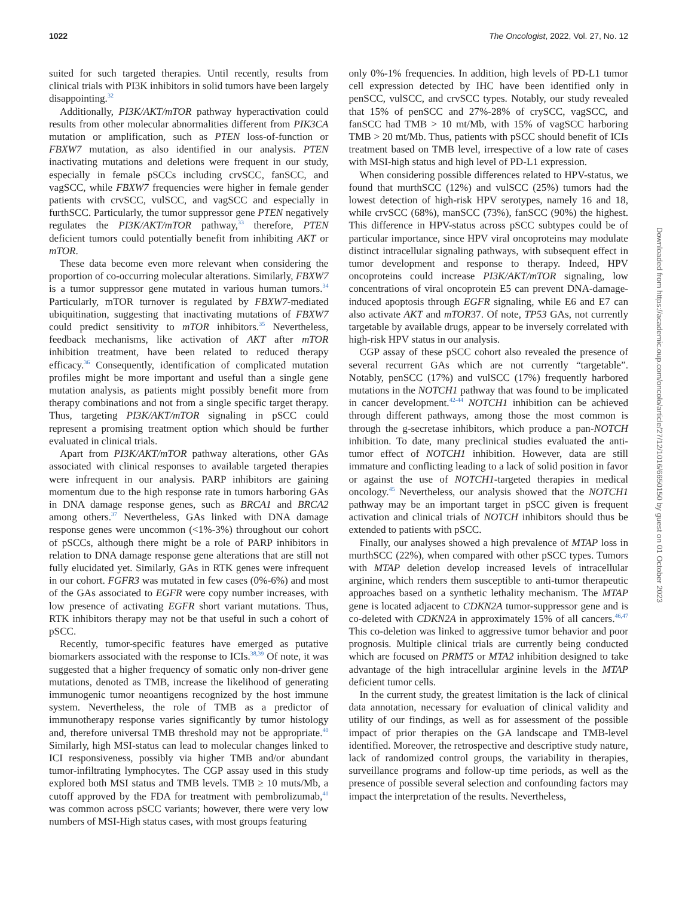1022 The Oncologist, 2022, Vol. 27, No. 12
suited for such targeted therapies. Until recently, results from clinical trials with PI3K inhibitors in solid tumors have been largely disappointing.<sup>32</sup>
Additionally, PI3K/AKT/mTOR pathway hyperactivation could results from other molecular abnormalities different from PIK3CA mutation or amplification, such as PTEN loss-of-function or FBXW7 mutation, as also identified in our analysis. PTEN inactivating mutations and deletions were frequent in our study, especially in female pSCCs including crvSCC, fanSCC, and vagSCC, while FBXW7 frequencies were higher in female gender patients with crvSCC, vulSCC, and vagSCC and especially in furthSCC. Particularly, the tumor suppressor gene PTEN negatively regulates the PI3K/AKT/mTOR pathway,<sup>33</sup> therefore, PTEN deficient tumors could potentially benefit from inhibiting AKT or mTOR.
These data become even more relevant when considering the proportion of co-occurring molecular alterations. Similarly, FBXW7 is a tumor suppressor gene mutated in various human tumors.<sup>34</sup> Particularly, mTOR turnover is regulated by FBXW7-mediated ubiquitination, suggesting that inactivating mutations of FBXW7 could predict sensitivity to mTOR inhibitors.<sup>35</sup> Nevertheless, feedback mechanisms, like activation of AKT after mTOR inhibition treatment, have been related to reduced therapy efficacy.<sup>36</sup> Consequently, identification of complicated mutation profiles might be more important and useful than a single gene mutation analysis, as patients might possibly benefit more from therapy combinations and not from a single specific target therapy. Thus, targeting PI3K/AKT/mTOR signaling in pSCC could represent a promising treatment option which should be further evaluated in clinical trials.
Apart from PI3K/AKT/mTOR pathway alterations, other GAs associated with clinical responses to available targeted therapies were infrequent in our analysis. PARP inhibitors are gaining momentum due to the high response rate in tumors harboring GAs in DNA damage response genes, such as BRCA1 and BRCA2 among others.<sup>37</sup> Nevertheless, GAs linked with DNA damage response genes were uncommon (<1%-3%) throughout our cohort of pSCCs, although there might be a role of PARP inhibitors in relation to DNA damage response gene alterations that are still not fully elucidated yet. Similarly, GAs in RTK genes were infrequent in our cohort. FGFR3 was mutated in few cases (0%-6%) and most of the GAs associated to EGFR were copy number increases, with low presence of activating EGFR short variant mutations. Thus, RTK inhibitors therapy may not be that useful in such a cohort of pSCC.
Recently, tumor-specific features have emerged as putative biomarkers associated with the response to ICIs.<sup>38,39</sup> Of note, it was suggested that a higher frequency of somatic only non-driver gene mutations, denoted as TMB, increase the likelihood of generating immunogenic tumor neoantigens recognized by the host immune system. Nevertheless, the role of TMB as a predictor of immunotherapy response varies significantly by tumor histology and, therefore universal TMB threshold may not be appropriate.<sup>40</sup> Similarly, high MSI-status can lead to molecular changes linked to ICI responsiveness, possibly via higher TMB and/or abundant tumor-infiltrating lymphocytes. The CGP assay used in this study explored both MSI status and TMB levels. TMB ≥ 10 muts/Mb, a cutoff approved by the FDA for treatment with pembrolizumab,<sup>41</sup> was common across pSCC variants; however, there were very low numbers of MSI-High status cases, with most groups featuring
only 0%-1% frequencies. In addition, high levels of PD-L1 tumor cell expression detected by IHC have been identified only in penSCC, vulSCC, and crvSCC types. Notably, our study revealed that 15% of penSCC and 27%-28% of crySCC, vagSCC, and fanSCC had TMB > 10 mt/Mb, with 15% of vagSCC harboring TMB > 20 mt/Mb. Thus, patients with pSCC should benefit of ICIs treatment based on TMB level, irrespective of a low rate of cases with MSI-high status and high level of PD-L1 expression.
When considering possible differences related to HPV-status, we found that murthSCC (12%) and vulSCC (25%) tumors had the lowest detection of high-risk HPV serotypes, namely 16 and 18, while crvSCC (68%), manSCC (73%), fanSCC (90%) the highest. This difference in HPV-status across pSCC subtypes could be of particular importance, since HPV viral oncoproteins may modulate distinct intracellular signaling pathways, with subsequent effect in tumor development and response to therapy. Indeed, HPV oncoproteins could increase PI3K/AKT/mTOR signaling, low concentrations of viral oncoprotein E5 can prevent DNA-damage-induced apoptosis through EGFR signaling, while E6 and E7 can also activate AKT and mTOR37. Of note, TP53 GAs, not currently targetable by available drugs, appear to be inversely correlated with high-risk HPV status in our analysis.
CGP assay of these pSCC cohort also revealed the presence of several recurrent GAs which are not currently “targetable”. Notably, penSCC (17%) and vulSCC (17%) frequently harbored mutations in the NOTCH1 pathway that was found to be implicated in cancer development.<sup>42-44</sup> NOTCH1 inhibition can be achieved through different pathways, among those the most common is through the g-secretase inhibitors, which produce a pan-NOTCH inhibition. To date, many preclinical studies evaluated the anti-tumor effect of NOTCH1 inhibition. However, data are still immature and conflicting leading to a lack of solid position in favor or against the use of NOTCH1-targeted therapies in medical oncology.<sup>45</sup> Nevertheless, our analysis showed that the NOTCH1 pathway may be an important target in pSCC given is frequent activation and clinical trials of NOTCH inhibitors should thus be extended to patients with pSCC.
Finally, our analyses showed a high prevalence of MTAP loss in murthSCC (22%), when compared with other pSCC types. Tumors with MTAP deletion develop increased levels of intracellular arginine, which renders them susceptible to anti-tumor therapeutic approaches based on a synthetic lethality mechanism. The MTAP gene is located adjacent to CDKN2A tumor-suppressor gene and is co-deleted with CDKN2A in approximately 15% of all cancers.<sup>46,47</sup> This co-deletion was linked to aggressive tumor behavior and poor prognosis. Multiple clinical trials are currently being conducted which are focused on PRMT5 or MTA2 inhibition designed to take advantage of the high intracellular arginine levels in the MTAP deficient tumor cells.
In the current study, the greatest limitation is the lack of clinical data annotation, necessary for evaluation of clinical validity and utility of our findings, as well as for assessment of the possible impact of prior therapies on the GA landscape and TMB-level identified. Moreover, the retrospective and descriptive study nature, lack of randomized control groups, the variability in therapies, surveillance programs and follow-up time periods, as well as the presence of possible several selection and confounding factors may impact the interpretation of the results. Nevertheless,
Downloaded from https://academic.oup.com/oncolo/article/27/12/1016/6650150 by guest on 01 October 2023